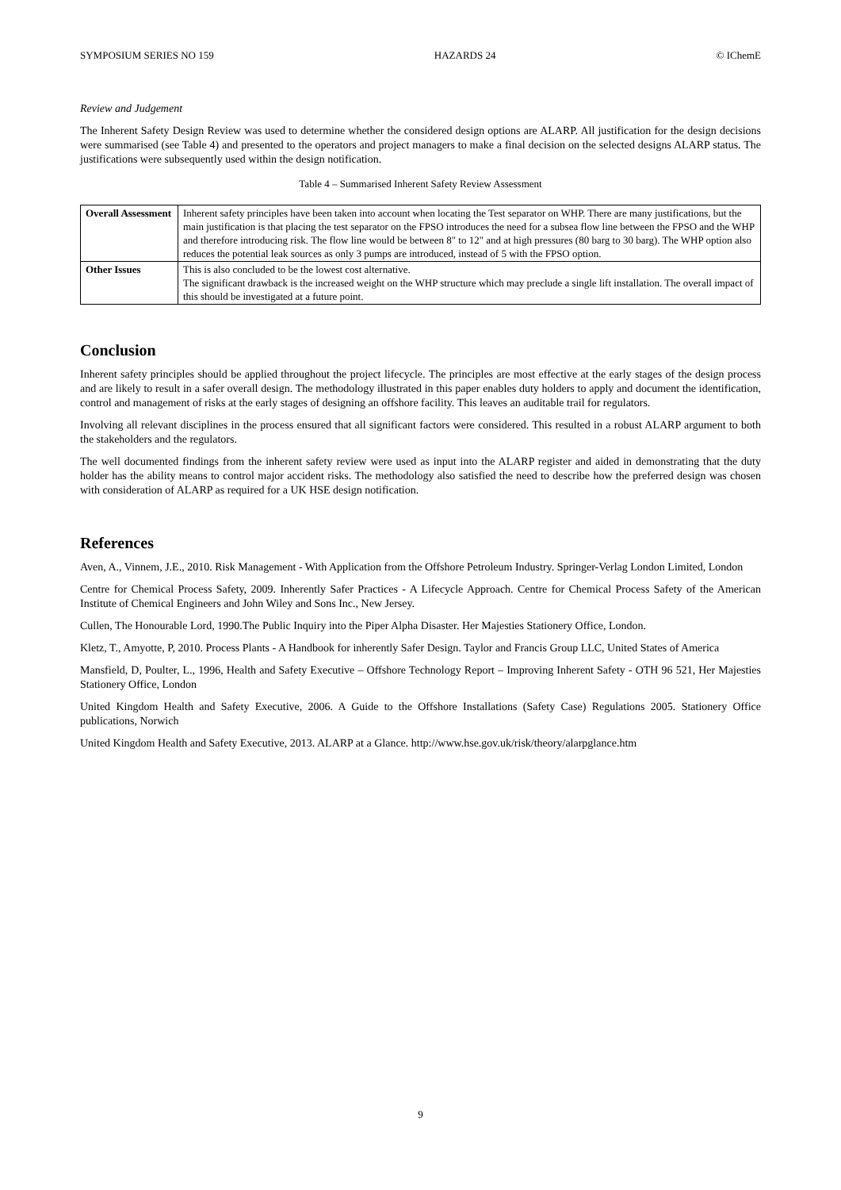SYMPOSIUM SERIES NO 159 HAZARDS 24 © IChemE
Review and Judgement
The Inherent Safety Design Review was used to determine whether the considered design options are ALARP. All justification for the design decisions were summarised (see Table 4) and presented to the operators and project managers to make a final decision on the selected designs ALARP status. The justifications were subsequently used within the design notification.
Table 4 – Summarised Inherent Safety Review Assessment
| Overall Assessment | Inherent safety principles have been taken into account when locating the Test separator on WHP. There are many justifications, but the main justification is that placing the test separator on the FPSO introduces the need for a subsea flow line between the FPSO and the WHP and therefore introducing risk. The flow line would be between 8" to 12" and at high pressures (80 barg to 30 barg). The WHP option also reduces the potential leak sources as only 3 pumps are introduced, instead of 5 with the FPSO option. |
| Other Issues | This is also concluded to be the lowest cost alternative. The significant drawback is the increased weight on the WHP structure which may preclude a single lift installation. The overall impact of this should be investigated at a future point. |
Conclusion
Inherent safety principles should be applied throughout the project lifecycle. The principles are most effective at the early stages of the design process and are likely to result in a safer overall design. The methodology illustrated in this paper enables duty holders to apply and document the identification, control and management of risks at the early stages of designing an offshore facility. This leaves an auditable trail for regulators.
Involving all relevant disciplines in the process ensured that all significant factors were considered. This resulted in a robust ALARP argument to both the stakeholders and the regulators.
The well documented findings from the inherent safety review were used as input into the ALARP register and aided in demonstrating that the duty holder has the ability means to control major accident risks. The methodology also satisfied the need to describe how the preferred design was chosen with consideration of ALARP as required for a UK HSE design notification.
References
Aven, A., Vinnem, J.E., 2010. Risk Management - With Application from the Offshore Petroleum Industry. Springer-Verlag London Limited, London
Centre for Chemical Process Safety, 2009. Inherently Safer Practices - A Lifecycle Approach. Centre for Chemical Process Safety of the American Institute of Chemical Engineers and John Wiley and Sons Inc., New Jersey.
Cullen, The Honourable Lord, 1990.The Public Inquiry into the Piper Alpha Disaster. Her Majesties Stationery Office, London.
Kletz, T., Amyotte, P, 2010. Process Plants - A Handbook for inherently Safer Design. Taylor and Francis Group LLC, United States of America
Mansfield, D, Poulter, L., 1996, Health and Safety Executive – Offshore Technology Report – Improving Inherent Safety - OTH 96 521, Her Majesties Stationery Office, London
United Kingdom Health and Safety Executive, 2006. A Guide to the Offshore Installations (Safety Case) Regulations 2005. Stationery Office publications, Norwich
United Kingdom Health and Safety Executive, 2013. ALARP at a Glance. http://www.hse.gov.uk/risk/theory/alarpglance.htm
9